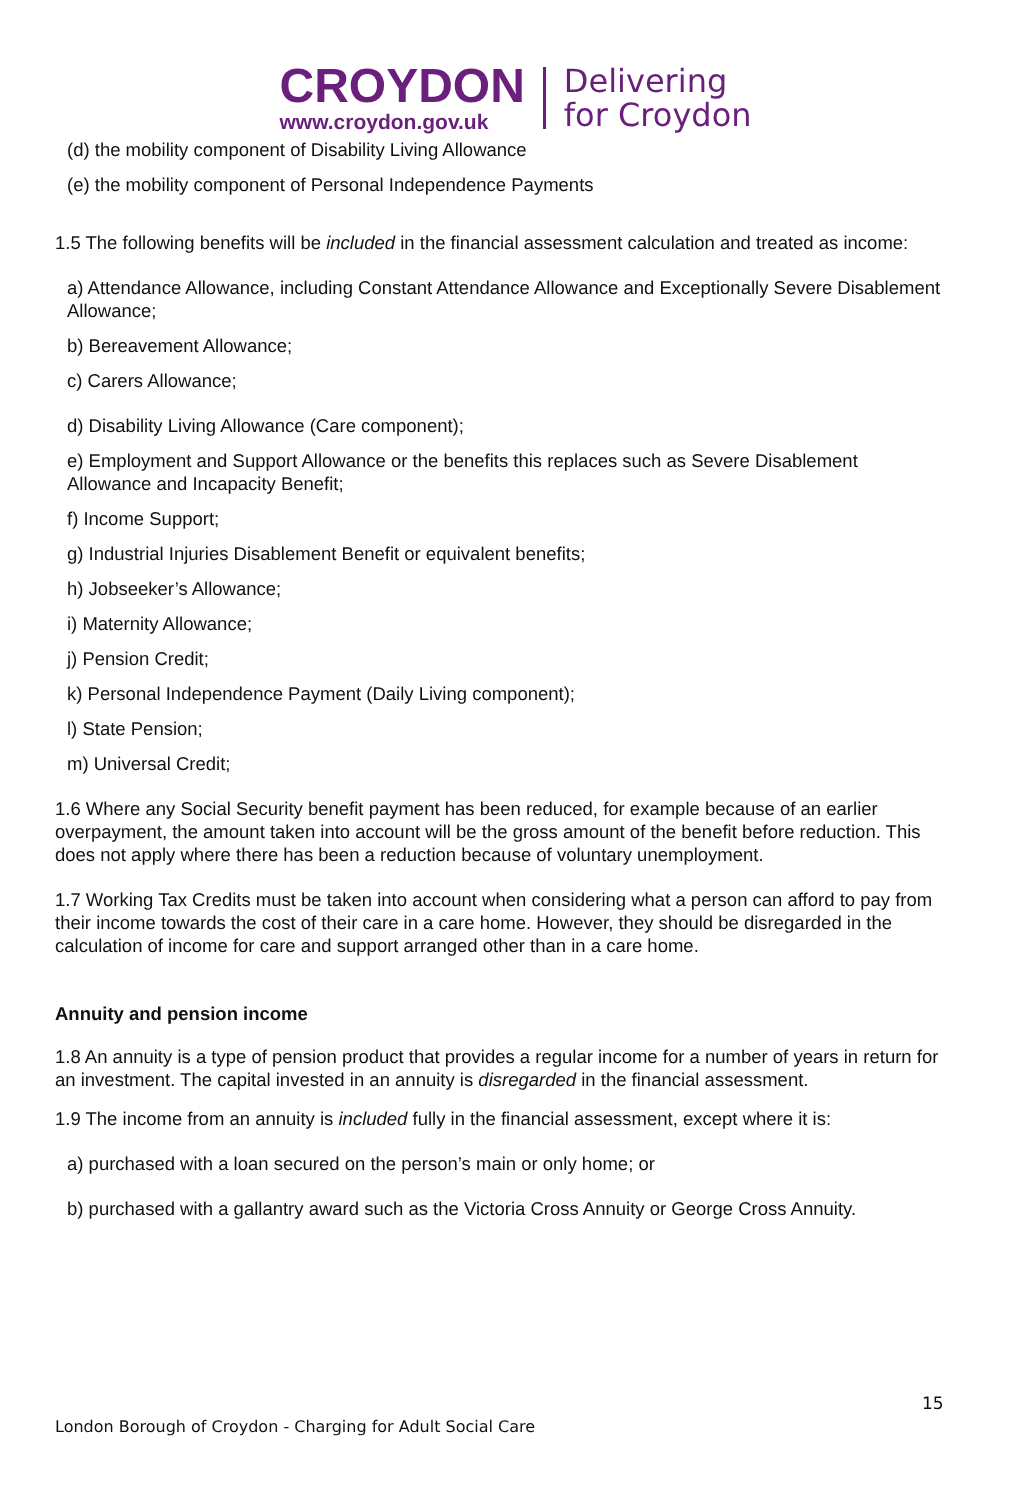CROYDON
www.croydon.gov.uk
Delivering
for Croydon
(d) the mobility component of Disability Living Allowance
(e) the mobility component of Personal Independence Payments
1.5 The following benefits will be included in the financial assessment calculation and treated as income:
a) Attendance Allowance, including Constant Attendance Allowance and Exceptionally Severe Disablement Allowance;
b) Bereavement Allowance;
c) Carers Allowance;
d) Disability Living Allowance (Care component);
e) Employment and Support Allowance or the benefits this replaces such as Severe Disablement Allowance and Incapacity Benefit;
f) Income Support;
g) Industrial Injuries Disablement Benefit or equivalent benefits;
h) Jobseeker’s Allowance;
i) Maternity Allowance;
j) Pension Credit;
k) Personal Independence Payment (Daily Living component);
l) State Pension;
m) Universal Credit;
1.6 Where any Social Security benefit payment has been reduced, for example because of an earlier overpayment, the amount taken into account will be the gross amount of the benefit before reduction. This does not apply where there has been a reduction because of voluntary unemployment.
1.7 Working Tax Credits must be taken into account when considering what a person can afford to pay from their income towards the cost of their care in a care home. However, they should be disregarded in the calculation of income for care and support arranged other than in a care home.
Annuity and pension income
1.8 An annuity is a type of pension product that provides a regular income for a number of years in return for an investment. The capital invested in an annuity is disregarded in the financial assessment.
1.9 The income from an annuity is included fully in the financial assessment, except where it is:
a) purchased with a loan secured on the person’s main or only home; or
b) purchased with a gallantry award such as the Victoria Cross Annuity or George Cross Annuity.
15
London Borough of Croydon - Charging for Adult Social Care